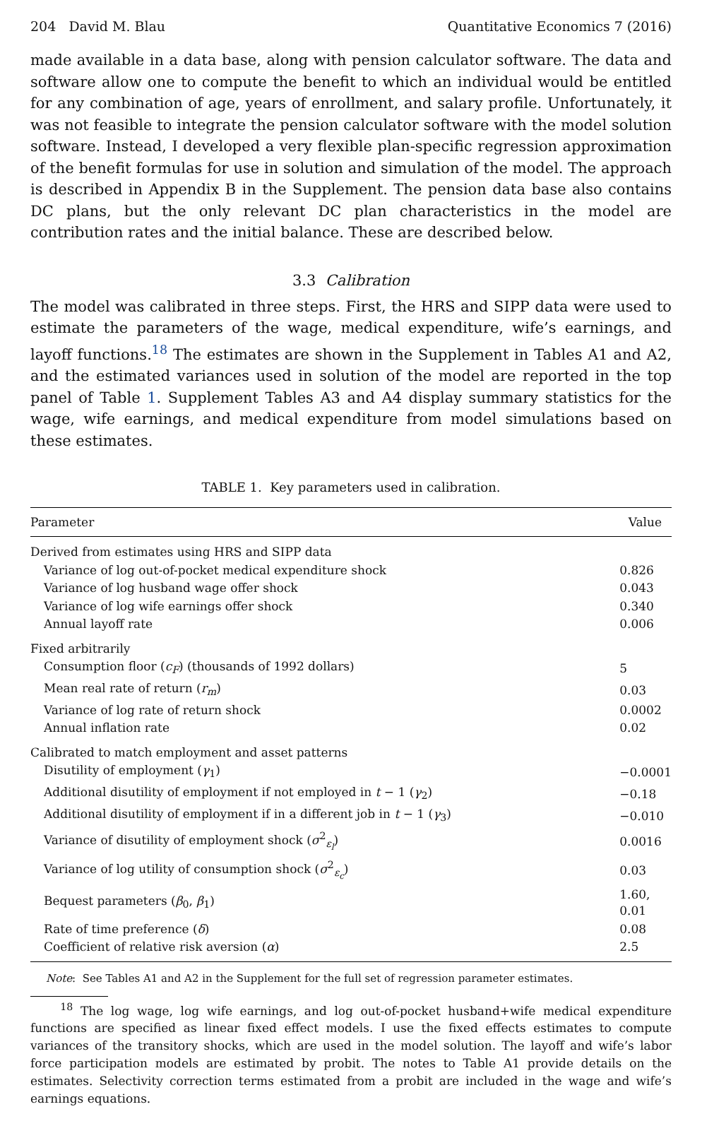204 David M. Blau Quantitative Economics 7 (2016)
made available in a data base, along with pension calculator software. The data and software allow one to compute the benefit to which an individual would be entitled for any combination of age, years of enrollment, and salary profile. Unfortunately, it was not feasible to integrate the pension calculator software with the model solution software. Instead, I developed a very flexible plan-specific regression approximation of the benefit formulas for use in solution and simulation of the model. The approach is described in Appendix B in the Supplement. The pension data base also contains DC plans, but the only relevant DC plan characteristics in the model are contribution rates and the initial balance. These are described below.
3.3 Calibration
The model was calibrated in three steps. First, the HRS and SIPP data were used to estimate the parameters of the wage, medical expenditure, wife’s earnings, and layoff functions.<sup>18</sup> The estimates are shown in the Supplement in Tables A1 and A2, and the estimated variances used in solution of the model are reported in the top panel of Table 1. Supplement Tables A3 and A4 display summary statistics for the wage, wife earnings, and medical expenditure from model simulations based on these estimates.
TABLE 1. Key parameters used in calibration.
| Parameter | Value |
| --- | --- |
| Derived from estimates using HRS and SIPP data | |
| Variance of log out-of-pocket medical expenditure shock | 0.826 |
| Variance of log husband wage offer shock | 0.043 |
| Variance of log wife earnings offer shock | 0.340 |
| Annual layoff rate | 0.006 |
| Fixed arbitrarily | |
| Consumption floor ( c<sub>F</sub> ) (thousands of 1992 dollars) | 5 |
| Mean real rate of return ( r<sub>m</sub> ) | 0.03 |
| Variance of log rate of return shock | 0.0002 |
| Annual inflation rate | 0.02 |
| Calibrated to match employment and asset patterns | |
| Disutility of employment ( γ<sub>1</sub>) | −0.0001 |
| Additional disutility of employment if not employed in t − 1 ( γ<sub>2</sub>) | −0.18 |
| Additional disutility of employment if in a different job in t − 1 ( γ<sub>3</sub>) | −0.010 |
| Variance of disutility of employment shock ( σ<sup>2</sup><sub>ε<sub>l</sub></sub>) | 0.0016 |
| Variance of log utility of consumption shock ( σ<sup>2</sup><sub>ε<sub>c</sub></sub>) | 0.03 |
| Bequest parameters ( β<sub>0</sub>, β<sub>1</sub>) | 1.60, 0.01 |
| Rate of time preference ( δ ) | 0.08 |
| Coefficient of relative risk aversion ( α ) | 2.5 |
Note: See Tables A1 and A2 in the Supplement for the full set of regression parameter estimates.
<sup>18</sup> The log wage, log wife earnings, and log out-of-pocket husband+wife medical expenditure functions are specified as linear fixed effect models. I use the fixed effects estimates to compute variances of the transitory shocks, which are used in the model solution. The layoff and wife’s labor force participation models are estimated by probit. The notes to Table A1 provide details on the estimates. Selectivity correction terms estimated from a probit are included in the wage and wife’s earnings equations.